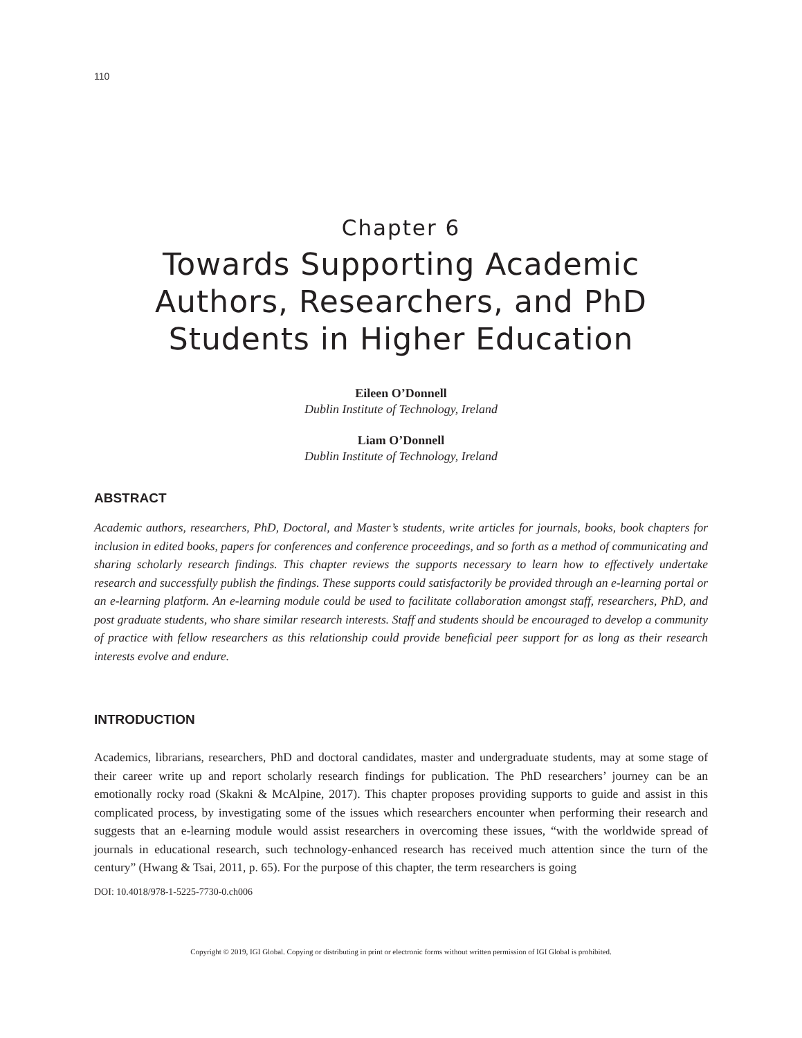110
Chapter 6
Towards Supporting Academic Authors, Researchers, and PhD Students in Higher Education
Eileen O’Donnell
Dublin Institute of Technology, Ireland
Liam O’Donnell
Dublin Institute of Technology, Ireland
ABSTRACT
Academic authors, researchers, PhD, Doctoral, and Master’s students, write articles for journals, books, book chapters for inclusion in edited books, papers for conferences and conference proceedings, and so forth as a method of communicating and sharing scholarly research findings. This chapter reviews the supports necessary to learn how to effectively undertake research and successfully publish the findings. These supports could satisfactorily be provided through an e-learning portal or an e-learning platform. An e-learning module could be used to facilitate collaboration amongst staff, researchers, PhD, and post graduate students, who share similar research interests. Staff and students should be encouraged to develop a community of practice with fellow researchers as this relationship could provide beneficial peer support for as long as their research interests evolve and endure.
INTRODUCTION
Academics, librarians, researchers, PhD and doctoral candidates, master and undergraduate students, may at some stage of their career write up and report scholarly research findings for publication. The PhD researchers’ journey can be an emotionally rocky road (Skakni & McAlpine, 2017). This chapter proposes providing supports to guide and assist in this complicated process, by investigating some of the issues which researchers encounter when performing their research and suggests that an e-learning module would assist researchers in overcoming these issues, “with the worldwide spread of journals in educational research, such technology-enhanced research has received much attention since the turn of the century” (Hwang & Tsai, 2011, p. 65). For the purpose of this chapter, the term researchers is going
DOI: 10.4018/978-1-5225-7730-0.ch006
Copyright © 2019, IGI Global. Copying or distributing in print or electronic forms without written permission of IGI Global is prohibited.